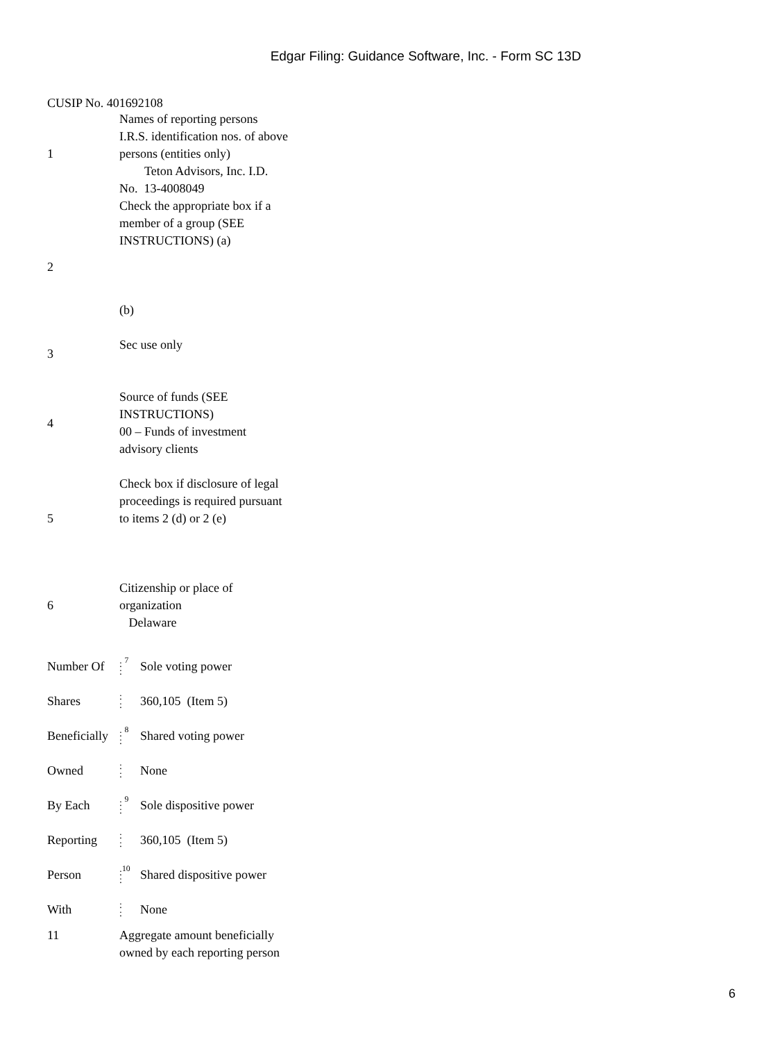Edgar Filing: Guidance Software, Inc. - Form SC 13D
CUSIP No. 401692108
| 1 | Names of reporting persons I.R.S. identification nos. of above persons (entities only) Teton Advisors, Inc. I.D. No. 13-4008049 |
| 2 | Check the appropriate box if a member of a group (SEE INSTRUCTIONS) (a) (b) |
| 3 | Sec use only |
| 4 | Source of funds (SEE INSTRUCTIONS) 00 – Funds of investment advisory clients |
| 5 | Check box if disclosure of legal proceedings is required pursuant to items 2 (d) or 2 (e) |
| 6 | Citizenship or place of organization Delaware |
| Number Of | : <sup>7</sup> : | Sole voting power |
| Shares | : : | 360,105 (Item 5) |
| Beneficially | : <sup>8</sup> : | Shared voting power |
| Owned | : : | None |
| By Each | : <sup>9</sup> : | Sole dispositive power |
| Reporting | : : | 360,105 (Item 5) |
| Person | :<sup>10</sup> : | Shared dispositive power |
| With | : : | None |
| 11 | Aggregate amount beneficially owned by each reporting person |
6